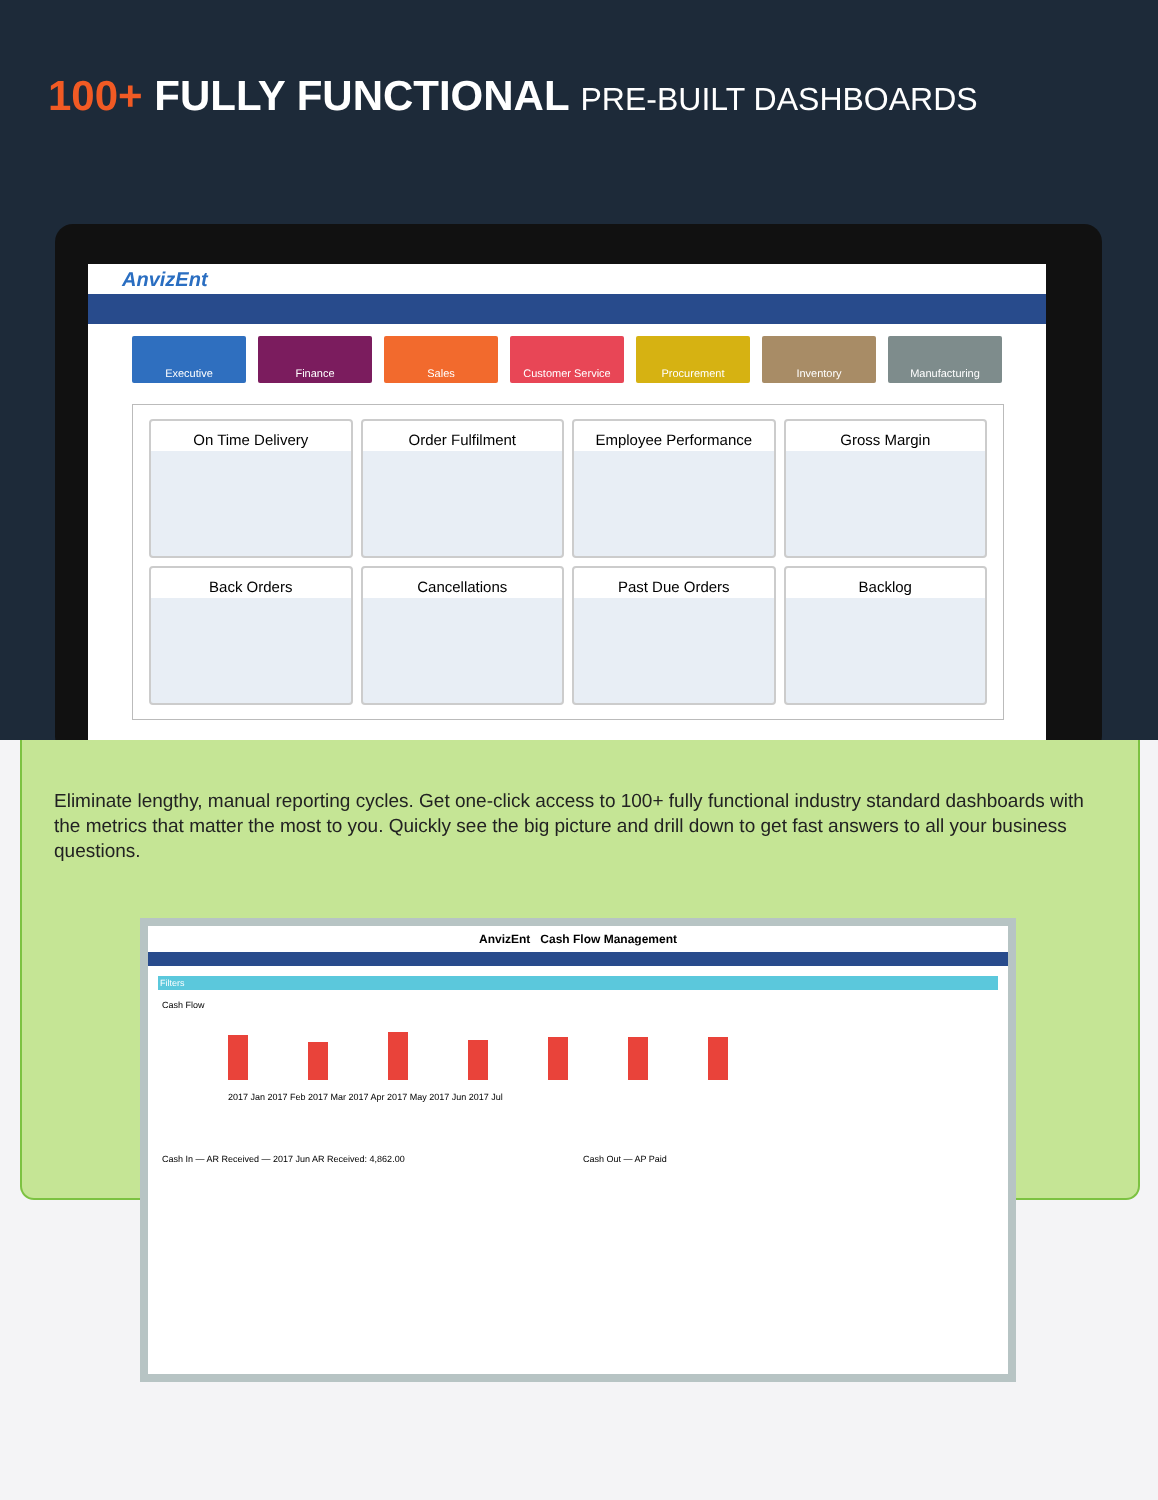100+ FULLY FUNCTIONAL PRE-BUILT DASHBOARDS
AnvizEnt
Executive Finance Sales Customer Service Procurement Inventory Manufacturing
On Time Delivery
Order Fulfilment
Employee Performance
Gross Margin
Back Orders
Cancellations
Past Due Orders
Backlog
Eliminate lengthy, manual reporting cycles. Get one-click access to 100+ fully functional industry standard dashboards with the metrics that matter the most to you. Quickly see the big picture and drill down to get fast answers to all your business questions.
AnvizEnt Cash Flow Management
Filters
Cash Flow
2017 Jan 2017 Feb 2017 Mar 2017 Apr 2017 May 2017 Jun 2017 Jul
Cash In — AR Received — 2017 Jun AR Received: 4,862.00
Cash Out — AP Paid